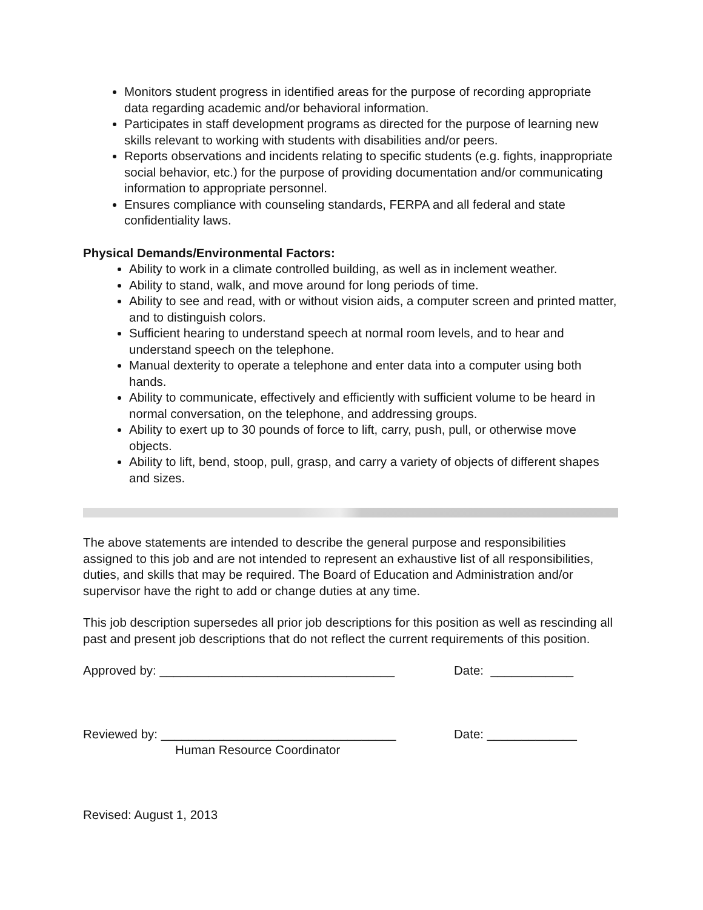Monitors student progress in identified areas for the purpose of recording appropriate data regarding academic and/or behavioral information.
Participates in staff development programs as directed for the purpose of learning new skills relevant to working with students with disabilities and/or peers.
Reports observations and incidents relating to specific students (e.g. fights, inappropriate social behavior, etc.) for the purpose of providing documentation and/or communicating information to appropriate personnel.
Ensures compliance with counseling standards, FERPA and all federal and state confidentiality laws.
Physical Demands/Environmental Factors:
Ability to work in a climate controlled building, as well as in inclement weather.
Ability to stand, walk, and move around for long periods of time.
Ability to see and read, with or without vision aids, a computer screen and printed matter, and to distinguish colors.
Sufficient hearing to understand speech at normal room levels, and to hear and understand speech on the telephone.
Manual dexterity to operate a telephone and enter data into a computer using both hands.
Ability to communicate, effectively and efficiently with sufficient volume to be heard in normal conversation, on the telephone, and addressing groups.
Ability to exert up to 30 pounds of force to lift, carry, push, pull, or otherwise move objects.
Ability to lift, bend, stoop, pull, grasp, and carry a variety of objects of different shapes and sizes.
The above statements are intended to describe the general purpose and responsibilities assigned to this job and are not intended to represent an exhaustive list of all responsibilities, duties, and skills that may be required. The Board of Education and Administration and/or supervisor have the right to add or change duties at any time.
This job description supersedes all prior job descriptions for this position as well as rescinding all past and present job descriptions that do not reflect the current requirements of this position.
Approved by: __________________________________ Date: ____________
Reviewed by: __________________________________ Date: _____________
Human Resource Coordinator
Revised: August 1, 2013